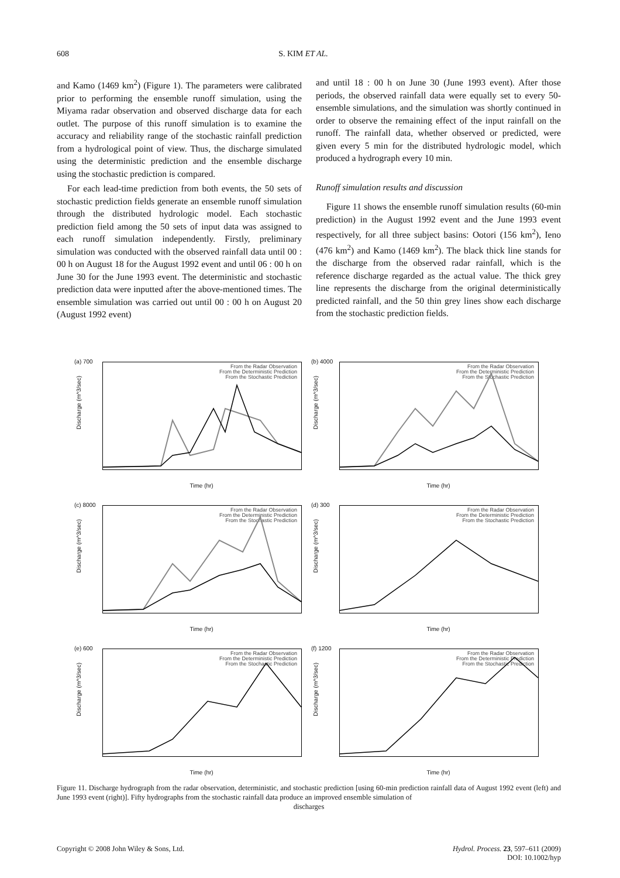608 S. KIM ET AL.
and Kamo (1469 km<sup>2</sup>) (Figure 1). The parameters were calibrated prior to performing the ensemble runoff simulation, using the Miyama radar observation and observed discharge data for each outlet. The purpose of this runoff simulation is to examine the accuracy and reliability range of the stochastic rainfall prediction from a hydrological point of view. Thus, the discharge simulated using the deterministic prediction and the ensemble discharge using the stochastic prediction is compared.
For each lead-time prediction from both events, the 50 sets of stochastic prediction fields generate an ensemble runoff simulation through the distributed hydrologic model. Each stochastic prediction field among the 50 sets of input data was assigned to each runoff simulation independently. Firstly, preliminary simulation was conducted with the observed rainfall data until 00 : 00 h on August 18 for the August 1992 event and until 06 : 00 h on June 30 for the June 1993 event. The deterministic and stochastic prediction data were inputted after the above-mentioned times. The ensemble simulation was carried out until 00 : 00 h on August 20 (August 1992 event)
and until 18 : 00 h on June 30 (June 1993 event). After those periods, the observed rainfall data were equally set to every 50-ensemble simulations, and the simulation was shortly continued in order to observe the remaining effect of the input rainfall on the runoff. The rainfall data, whether observed or predicted, were given every 5 min for the distributed hydrologic model, which produced a hydrograph every 10 min.
Runoff simulation results and discussion
Figure 11 shows the ensemble runoff simulation results (60-min prediction) in the August 1992 event and the June 1993 event respectively, for all three subject basins: Ootori (156 km<sup>2</sup>), Ieno (476 km<sup>2</sup>) and Kamo (1469 km<sup>2</sup>). The black thick line stands for the discharge from the observed radar rainfall, which is the reference discharge regarded as the actual value. The thick grey line represents the discharge from the original deterministically predicted rainfall, and the 50 thin grey lines show each discharge from the stochastic prediction fields.
(a) 700
From the Radar Observation
From the Deterministic Prediction
From the Stochastic Prediction
Discharge (m^3/sec)
Time (hr)
(b) 4000
From the Radar Observation
From the Deterministic Prediction
From the Stochastic Prediction
Discharge (m^3/sec)
Time (hr)
(c) 8000
From the Radar Observation
From the Deterministic Prediction
From the Stochastic Prediction
Discharge (m^3/sec)
Time (hr)
(d) 300
From the Radar Observation
From the Deterministic Prediction
From the Stochastic Prediction
Discharge (m^3/sec)
Time (hr)
(e) 600
From the Radar Observation
From the Deterministic Prediction
From the Stochastic Prediction
Discharge (m^3/sec)
Time (hr)
(f) 1200
From the Radar Observation
From the Deterministic Prediction
From the Stochastic Prediction
Discharge (m^3/sec)
Time (hr)
Figure 11. Discharge hydrograph from the radar observation, deterministic, and stochastic prediction [using 60-min prediction rainfall data of August 1992 event (left) and June 1993 event (right)]. Fifty hydrographs from the stochastic rainfall data produce an improved ensemble simulation of
discharges
Copyright © 2008 John Wiley & Sons, Ltd. Hydrol. Process. 23, 597–611 (2009)
DOI: 10.1002/hyp